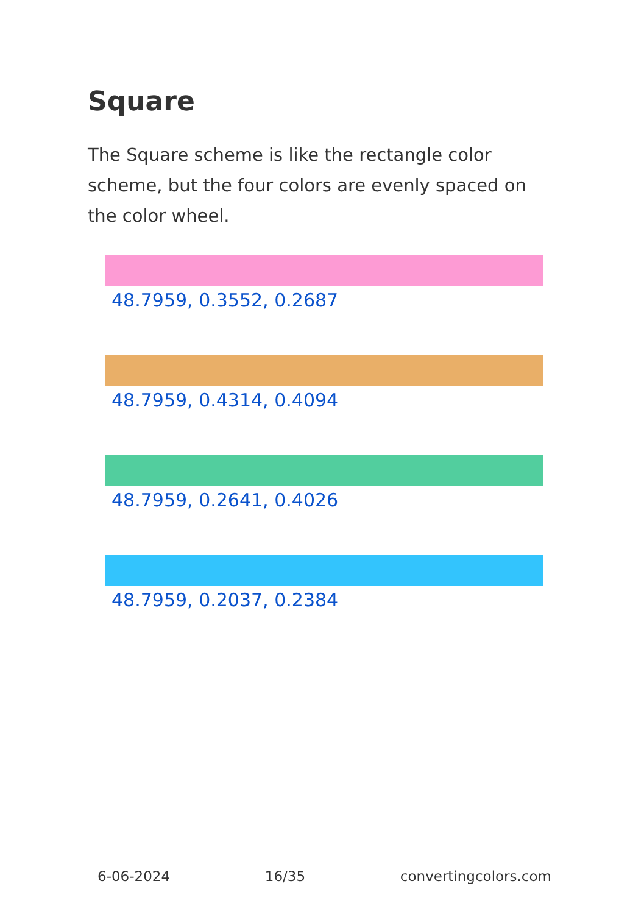Square
The Square scheme is like the rectangle color scheme, but the four colors are evenly spaced on the color wheel.
48.7959, 0.3552, 0.2687
48.7959, 0.4314, 0.4094
48.7959, 0.2641, 0.4026
48.7959, 0.2037, 0.2384
6-06-2024 16/35 convertingcolors.com